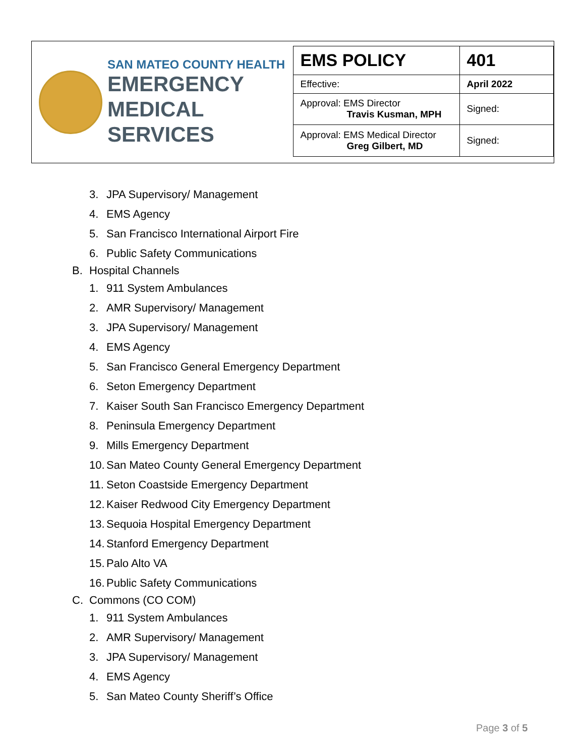SAN MATEO COUNTY HEALTH
EMERGENCY
MEDICAL SERVICES
| EMS POLICY | 401 |
| Effective: | April 2022 |
| Approval: EMS Director Travis Kusman, MPH | Signed: |
| Approval: EMS Medical Director Greg Gilbert, MD | Signed: |
3. JPA Supervisory/ Management
4. EMS Agency
5. San Francisco International Airport Fire
6. Public Safety Communications
B. Hospital Channels
1. 911 System Ambulances
2. AMR Supervisory/ Management
3. JPA Supervisory/ Management
4. EMS Agency
5. San Francisco General Emergency Department
6. Seton Emergency Department
7. Kaiser South San Francisco Emergency Department
8. Peninsula Emergency Department
9. Mills Emergency Department
10. San Mateo County General Emergency Department
11. Seton Coastside Emergency Department
12. Kaiser Redwood City Emergency Department
13. Sequoia Hospital Emergency Department
14. Stanford Emergency Department
15. Palo Alto VA
16. Public Safety Communications
C. Commons (CO COM)
1. 911 System Ambulances
2. AMR Supervisory/ Management
3. JPA Supervisory/ Management
4. EMS Agency
5. San Mateo County Sheriff’s Office
Page 3 of 5